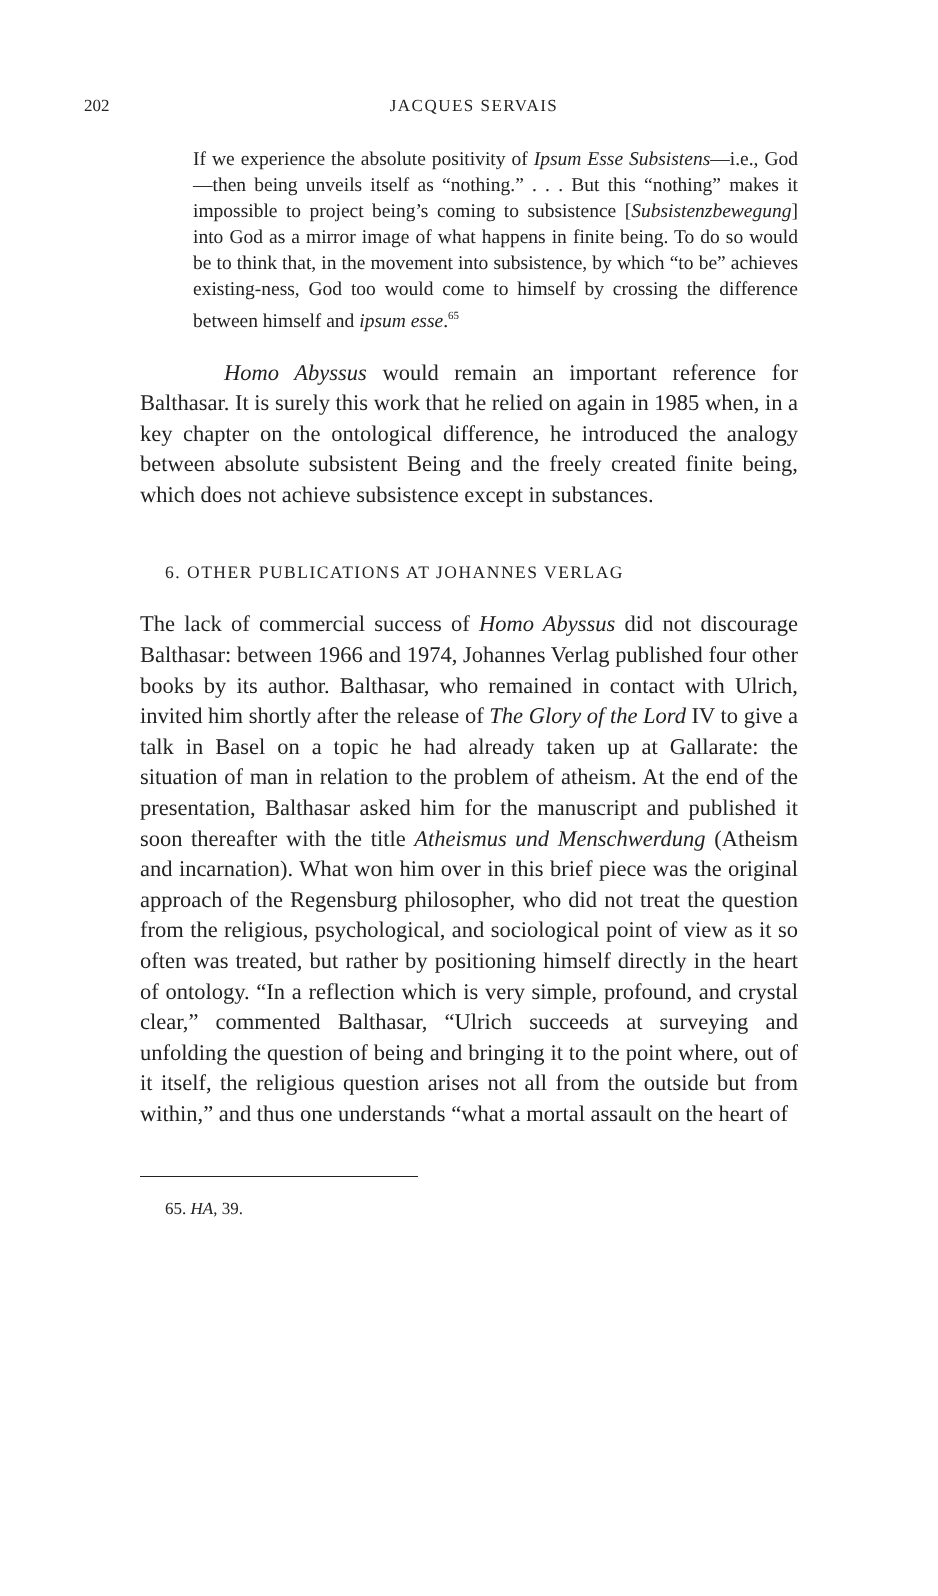202
JACQUES SERVAIS
If we experience the absolute positivity of Ipsum Esse Subsistens—i.e., God—then being unveils itself as “nothing.” . . . But this “nothing” makes it impossible to project being’s coming to subsistence [Subsistenzbewegung] into God as a mirror image of what happens in finite being. To do so would be to think that, in the movement into subsistence, by which “to be” achieves existing-ness, God too would come to himself by crossing the difference between himself and ipsum esse.<sup>65</sup>
Homo Abyssus would remain an important reference for Balthasar. It is surely this work that he relied on again in 1985 when, in a key chapter on the ontological difference, he introduced the analogy between absolute subsistent Being and the freely created finite being, which does not achieve subsistence except in substances.
6. OTHER PUBLICATIONS AT JOHANNES VERLAG
The lack of commercial success of Homo Abyssus did not discourage Balthasar: between 1966 and 1974, Johannes Verlag published four other books by its author. Balthasar, who remained in contact with Ulrich, invited him shortly after the release of The Glory of the Lord IV to give a talk in Basel on a topic he had already taken up at Gallarate: the situation of man in relation to the problem of atheism. At the end of the presentation, Balthasar asked him for the manuscript and published it soon thereafter with the title Atheismus und Menschwerdung (Atheism and incarnation). What won him over in this brief piece was the original approach of the Regensburg philosopher, who did not treat the question from the religious, psychological, and sociological point of view as it so often was treated, but rather by positioning himself directly in the heart of ontology. “In a reflection which is very simple, profound, and crystal clear,” commented Balthasar, “Ulrich succeeds at surveying and unfolding the question of being and bringing it to the point where, out of it itself, the religious question arises not all from the outside but from within,” and thus one understands “what a mortal assault on the heart of
65. HA, 39.